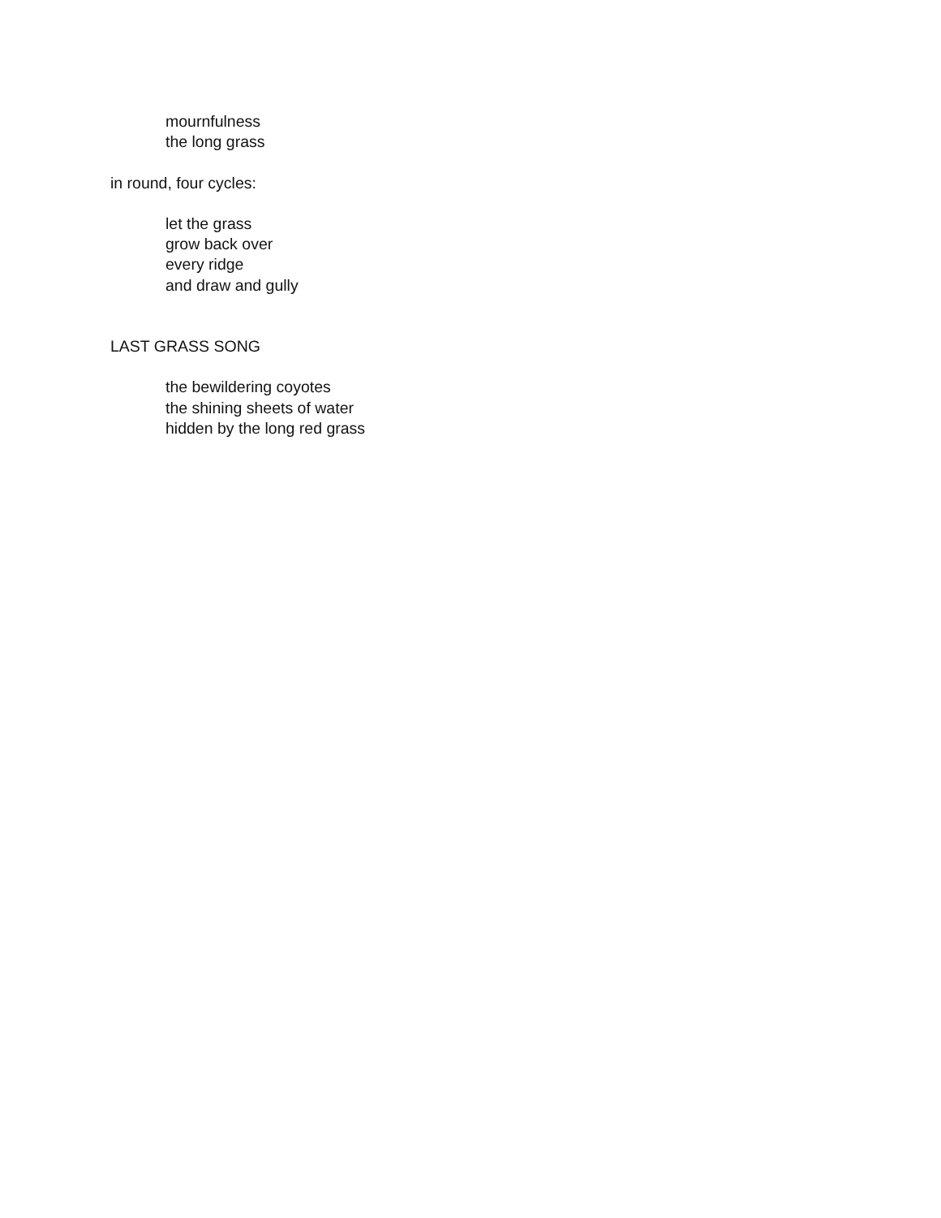mournfulness
the long grass
in round, four cycles:
let the grass
grow back over
every ridge
and draw and gully
LAST GRASS SONG
the bewildering coyotes
the shining sheets of water
hidden by the long red grass